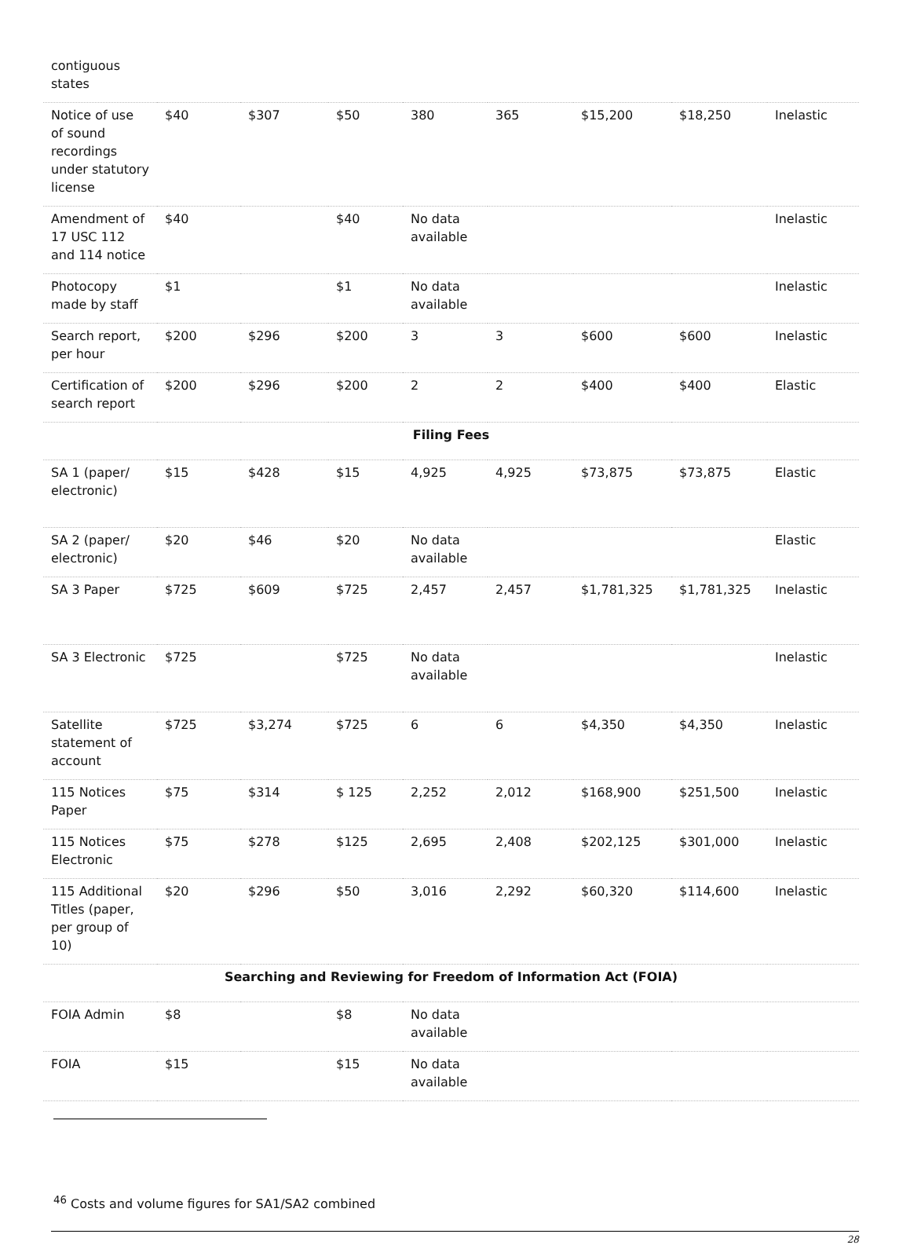| contiguous states | | | | | | | | |
| Notice of use of sound recordings under statutory license | $40 | $307 | $50 | 380 | 365 | $15,200 | $18,250 | Inelastic |
| Amendment of 17 USC 112 and 114 notice | $40 | | $40 | No data available | | | | Inelastic |
| Photocopy made by staff | $1 | | $1 | No data available | | | | Inelastic |
| Search report, per hour | $200 | $296 | $200 | 3 | 3 | $600 | $600 | Inelastic |
| Certification of search report | $200 | $296 | $200 | 2 | 2 | $400 | $400 | Elastic |
| Filing Fees | | | | | | | | |
| SA 1 (paper/ electronic) | $15 | $428 | $15 | 4,925 | 4,925 | $73,875 | $73,875 | Elastic |
| SA 2 (paper/ electronic) | $20 | $46 | $20 | No data available | | | | Elastic |
| SA 3 Paper | $725 | $609 | $725 | 2,457 | 2,457 | $1,781,325 | $1,781,325 | Inelastic |
| SA 3 Electronic | $725 | | $725 | No data available | | | | Inelastic |
| Satellite statement of account | $725 | $3,274 | $725 | 6 | 6 | $4,350 | $4,350 | Inelastic |
| 115 Notices Paper | $75 | $314 | $ 125 | 2,252 | 2,012 | $168,900 | $251,500 | Inelastic |
| 115 Notices Electronic | $75 | $278 | $125 | 2,695 | 2,408 | $202,125 | $301,000 | Inelastic |
| 115 Additional Titles (paper, per group of 10) | $20 | $296 | $50 | 3,016 | 2,292 | $60,320 | $114,600 | Inelastic |
| Searching and Reviewing for Freedom of Information Act (FOIA) | | | | | | | | |
| FOIA Admin | $8 | | $8 | No data available | | | | |
| FOIA | $15 | | $15 | No data available | | | | |
<sup>46</sup> Costs and volume figures for SA1/SA2 combined
28